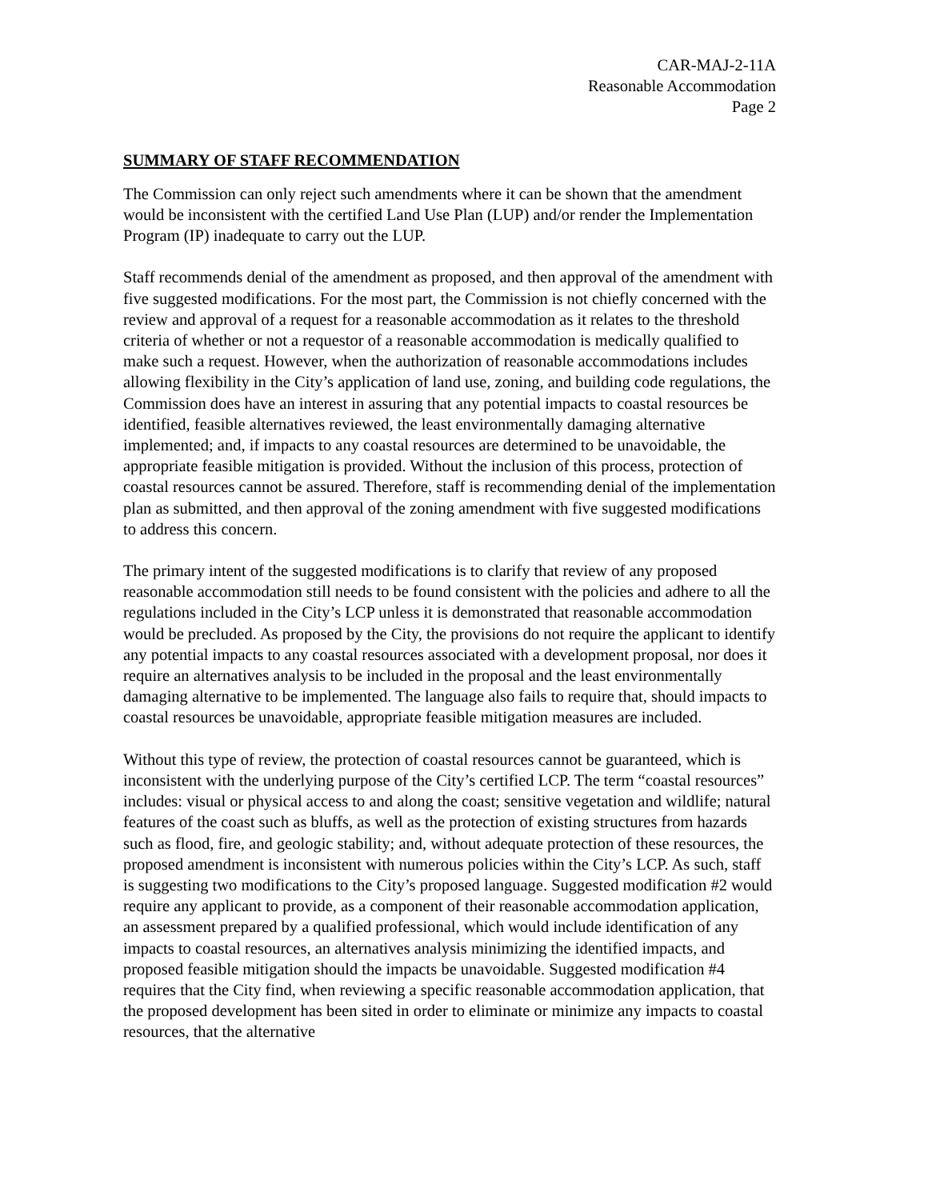CAR-MAJ-2-11A
Reasonable Accommodation
Page 2
SUMMARY OF STAFF RECOMMENDATION
The Commission can only reject such amendments where it can be shown that the amendment would be inconsistent with the certified Land Use Plan (LUP) and/or render the Implementation Program (IP) inadequate to carry out the LUP.
Staff recommends denial of the amendment as proposed, and then approval of the amendment with five suggested modifications. For the most part, the Commission is not chiefly concerned with the review and approval of a request for a reasonable accommodation as it relates to the threshold criteria of whether or not a requestor of a reasonable accommodation is medically qualified to make such a request. However, when the authorization of reasonable accommodations includes allowing flexibility in the City’s application of land use, zoning, and building code regulations, the Commission does have an interest in assuring that any potential impacts to coastal resources be identified, feasible alternatives reviewed, the least environmentally damaging alternative implemented; and, if impacts to any coastal resources are determined to be unavoidable, the appropriate feasible mitigation is provided. Without the inclusion of this process, protection of coastal resources cannot be assured. Therefore, staff is recommending denial of the implementation plan as submitted, and then approval of the zoning amendment with five suggested modifications to address this concern.
The primary intent of the suggested modifications is to clarify that review of any proposed reasonable accommodation still needs to be found consistent with the policies and adhere to all the regulations included in the City’s LCP unless it is demonstrated that reasonable accommodation would be precluded. As proposed by the City, the provisions do not require the applicant to identify any potential impacts to any coastal resources associated with a development proposal, nor does it require an alternatives analysis to be included in the proposal and the least environmentally damaging alternative to be implemented. The language also fails to require that, should impacts to coastal resources be unavoidable, appropriate feasible mitigation measures are included.
Without this type of review, the protection of coastal resources cannot be guaranteed, which is inconsistent with the underlying purpose of the City’s certified LCP. The term “coastal resources” includes: visual or physical access to and along the coast; sensitive vegetation and wildlife; natural features of the coast such as bluffs, as well as the protection of existing structures from hazards such as flood, fire, and geologic stability; and, without adequate protection of these resources, the proposed amendment is inconsistent with numerous policies within the City’s LCP. As such, staff is suggesting two modifications to the City’s proposed language. Suggested modification #2 would require any applicant to provide, as a component of their reasonable accommodation application, an assessment prepared by a qualified professional, which would include identification of any impacts to coastal resources, an alternatives analysis minimizing the identified impacts, and proposed feasible mitigation should the impacts be unavoidable. Suggested modification #4 requires that the City find, when reviewing a specific reasonable accommodation application, that the proposed development has been sited in order to eliminate or minimize any impacts to coastal resources, that the alternative